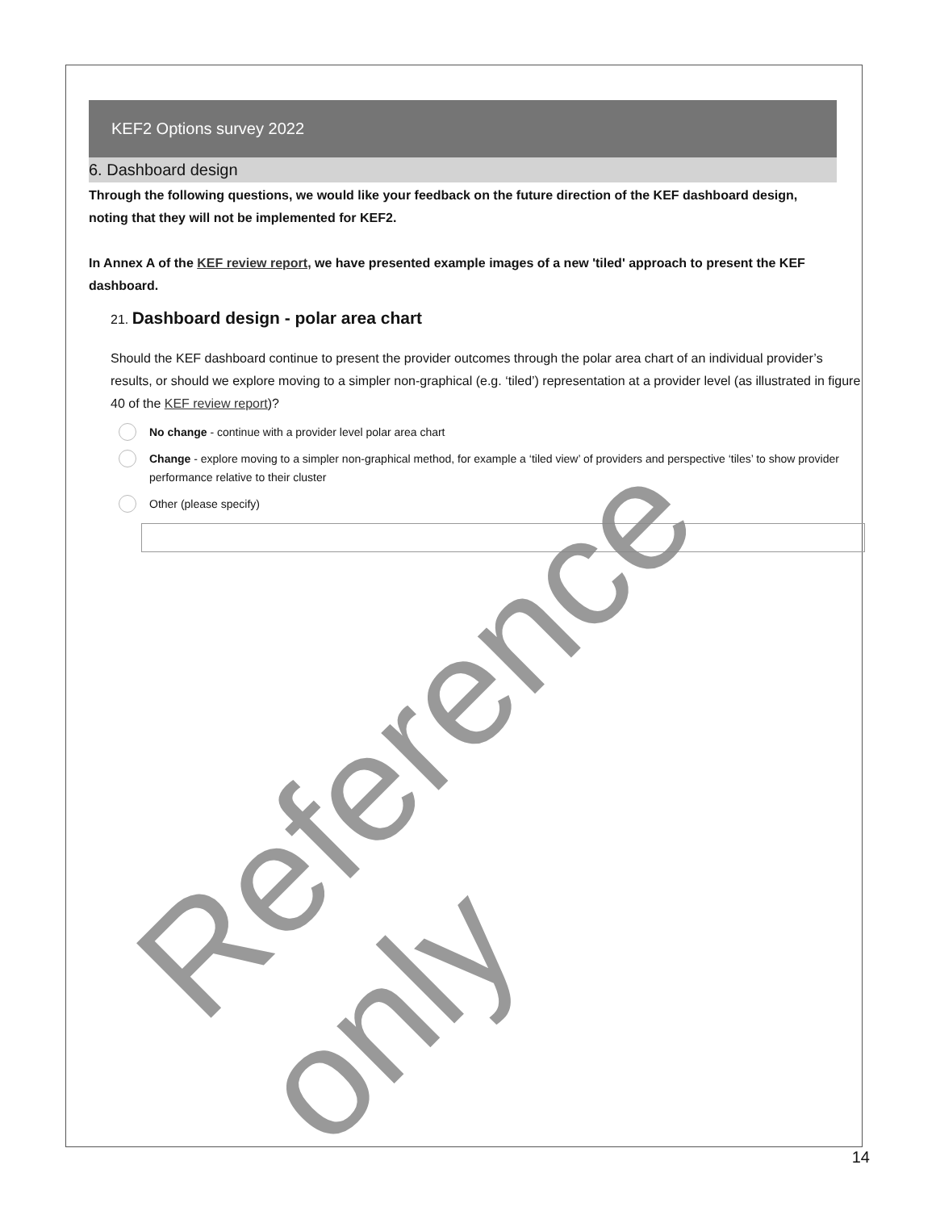KEF2 Options survey 2022
6. Dashboard design
Through the following questions, we would like your feedback on the future direction of the KEF dashboard design, noting that they will not be implemented for KEF2.
In Annex A of the KEF review report, we have presented example images of a new 'tiled' approach to present the KEF dashboard.
21. Dashboard design - polar area chart
Should the KEF dashboard continue to present the provider outcomes through the polar area chart of an individual provider’s results, or should we explore moving to a simpler non-graphical (e.g. ‘tiled’) representation at a provider level (as illustrated in figure 40 of the KEF review report)?
No change - continue with a provider level polar area chart
Change - explore moving to a simpler non-graphical method, for example a ‘tiled view’ of providers and perspective ‘tiles’ to show provider performance relative to their cluster
Other (please specify)
Reference only
14